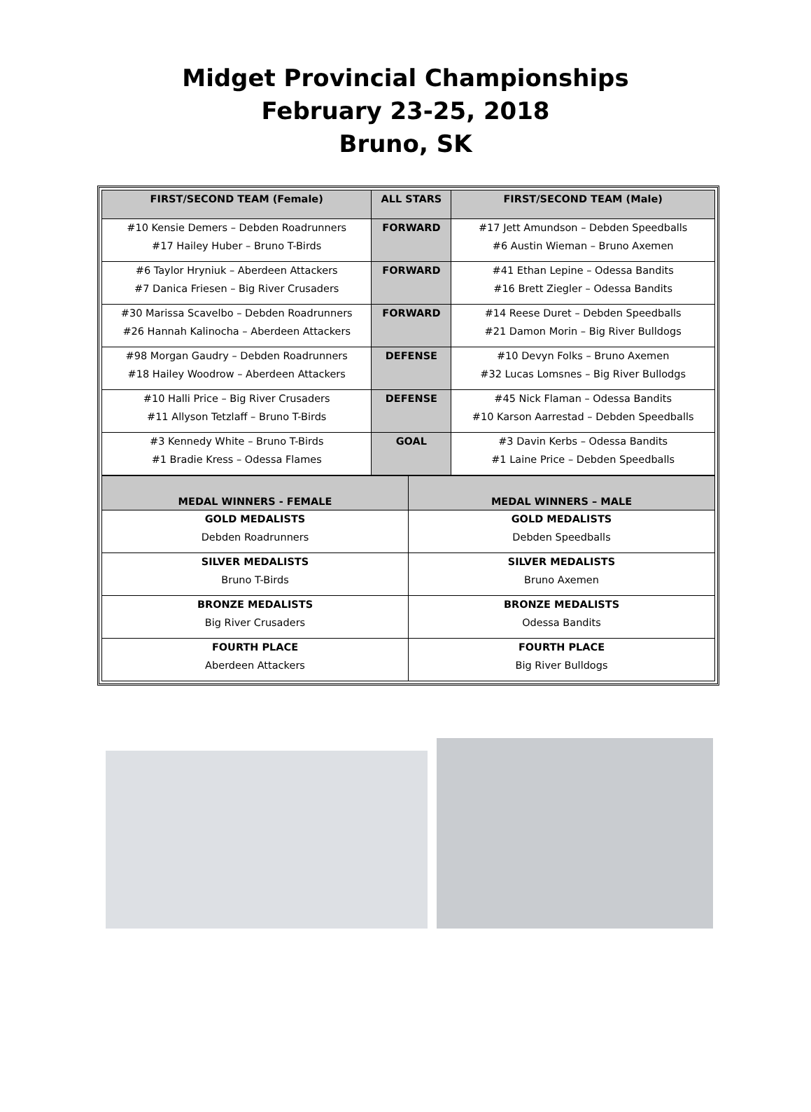Midget Provincial Championships
February 23-25, 2018
Bruno, SK
| FIRST/SECOND TEAM (Female) | ALL STARS | FIRST/SECOND TEAM (Male) |
| --- | --- | --- |
| #10 Kensie Demers – Debden Roadrunners #17 Hailey Huber – Bruno T-Birds | FORWARD | #17 Jett Amundson – Debden Speedballs #6 Austin Wieman – Bruno Axemen |
| #6 Taylor Hryniuk – Aberdeen Attackers #7 Danica Friesen – Big River Crusaders | FORWARD | #41 Ethan Lepine – Odessa Bandits #16 Brett Ziegler – Odessa Bandits |
| #30 Marissa Scavelbo – Debden Roadrunners #26 Hannah Kalinocha – Aberdeen Attackers | FORWARD | #14 Reese Duret – Debden Speedballs #21 Damon Morin – Big River Bulldogs |
| #98 Morgan Gaudry – Debden Roadrunners #18 Hailey Woodrow – Aberdeen Attackers | DEFENSE | #10 Devyn Folks – Bruno Axemen #32 Lucas Lomsnes – Big River Bullodgs |
| #10 Halli Price – Big River Crusaders #11 Allyson Tetzlaff – Bruno T-Birds | DEFENSE | #45 Nick Flaman – Odessa Bandits #10 Karson Aarrestad – Debden Speedballs |
| #3 Kennedy White – Bruno T-Birds #1 Bradie Kress – Odessa Flames | GOAL | #3 Davin Kerbs – Odessa Bandits #1 Laine Price – Debden Speedballs |
| MEDAL WINNERS - FEMALE | MEDAL WINNERS – MALE |
| --- | --- |
| GOLD MEDALISTS Debden Roadrunners | GOLD MEDALISTS Debden Speedballs |
| SILVER MEDALISTS Bruno T-Birds | SILVER MEDALISTS Bruno Axemen |
| BRONZE MEDALISTS Big River Crusaders | BRONZE MEDALISTS Odessa Bandits |
| FOURTH PLACE Aberdeen Attackers | FOURTH PLACE Big River Bulldogs |